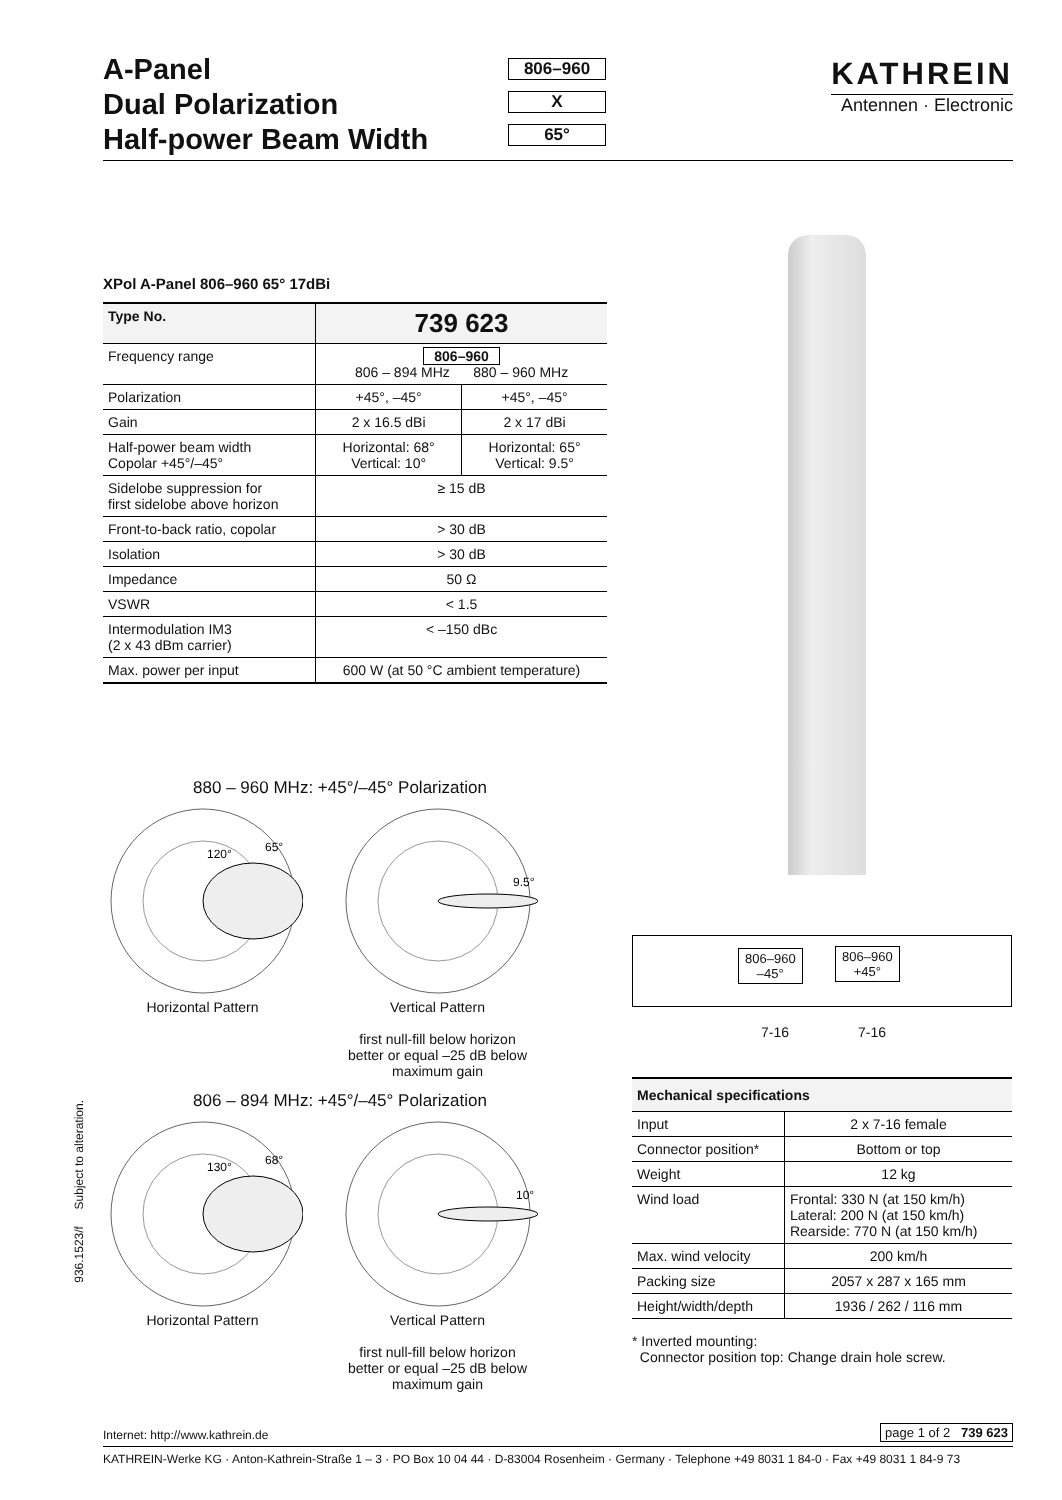A-Panel
Dual Polarization
Half-power Beam Width
806–960
X
65°
KATHREIN
Antennen · Electronic
XPol A-Panel 806–960 65° 17dBi
| Type No. | 739 623 | |
| --- | --- | --- |
| Frequency range | 806–960 806 – 894 MHz 880 – 960 MHz | |
| Polarization | +45°, –45° | +45°, –45° |
| Gain | 2 x 16.5 dBi | 2 x 17 dBi |
| Half-power beam width Copolar +45°/–45° | Horizontal: 68° Vertical: 10° | Horizontal: 65° Vertical: 9.5° |
| Sidelobe suppression for first sidelobe above horizon | ≥ 15 dB | |
| Front-to-back ratio, copolar | > 30 dB | |
| Isolation | > 30 dB | |
| Impedance | 50 Ω | |
| VSWR | < 1.5 | |
| Intermodulation IM3 (2 x 43 dBm carrier) | < –150 dBc | |
| Max. power per input | 600 W (at 50 °C ambient temperature) | |
880 – 960 MHz: +45°/–45° Polarization
120°
65°
Horizontal Pattern
9.5°
Vertical Pattern
first null-fill below horizon
better or equal –25 dB below
maximum gain
806 – 894 MHz: +45°/–45° Polarization
130°
68°
Horizontal Pattern
10°
Vertical Pattern
first null-fill below horizon
better or equal –25 dB below
maximum gain
806–960
–45°
806–960
+45°
7-16 7-16
| Mechanical specifications | |
| --- | --- |
| Input | 2 x 7-16 female |
| Connector position* | Bottom or top |
| Weight | 12 kg |
| Wind load | Frontal: 330 N (at 150 km/h) Lateral: 200 N (at 150 km/h) Rearside: 770 N (at 150 km/h) |
| Max. wind velocity | 200 km/h |
| Packing size | 2057 x 287 x 165 mm |
| Height/width/depth | 1936 / 262 / 116 mm |
* Inverted mounting:
Connector position top: Change drain hole screw.
936.1523/f Subject to alteration.
Internet: http://www.kathrein.de page 1 of 2 739 623
KATHREIN-Werke KG · Anton-Kathrein-Straße 1 – 3 · PO Box 10 04 44 · D-83004 Rosenheim · Germany · Telephone +49 8031 1 84-0 · Fax +49 8031 1 84-9 73